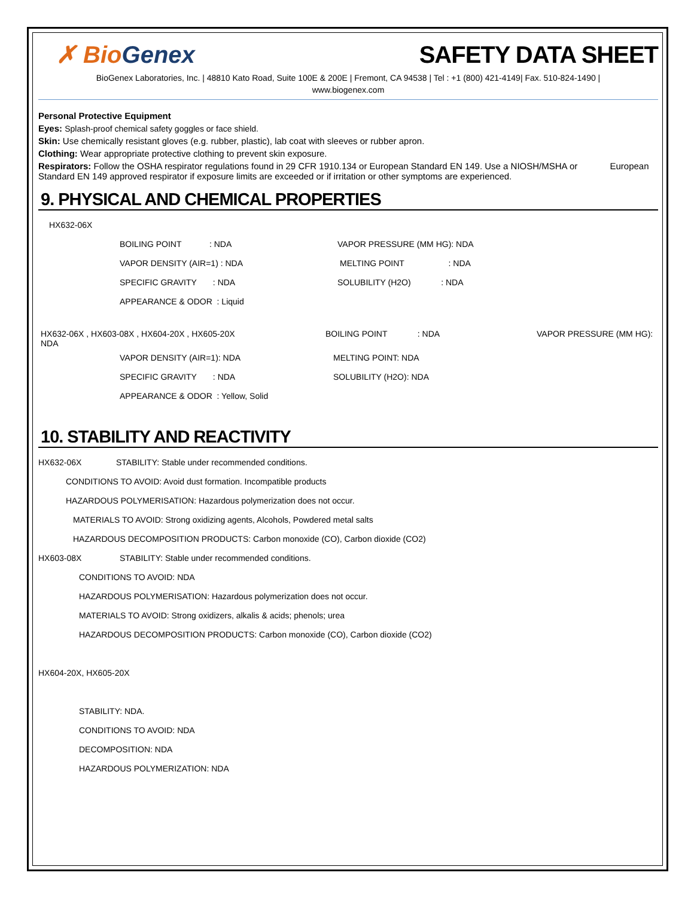✗ BioGenex
SAFETY DATA SHEET
BioGenex Laboratories, Inc. | 48810 Kato Road, Suite 100E & 200E | Fremont, CA 94538 | Tel : +1 (800) 421-4149| Fax. 510-824-1490 |
www.biogenex.com
Personal Protective Equipment
Eyes: Splash-proof chemical safety goggles or face shield.
Skin: Use chemically resistant gloves (e.g. rubber, plastic), lab coat with sleeves or rubber apron.
Clothing: Wear appropriate protective clothing to prevent skin exposure.
Respirators: Follow the OSHA respirator regulations found in 29 CFR 1910.134 or European Standard EN 149. Use a NIOSH/MSHA or European Standard EN 149 approved respirator if exposure limits are exceeded or if irritation or other symptoms are experienced.
9. PHYSICAL AND CHEMICAL PROPERTIES
HX632-06X
BOILING POINT : NDA VAPOR PRESSURE (MM HG): NDA
VAPOR DENSITY (AIR=1) : NDA
MELTING POINT : NDA
SPECIFIC GRAVITY : NDA
SOLUBILITY (H2O) : NDA
APPEARANCE & ODOR : Liquid
HX632-06X , HX603-08X , HX604-20X , HX605-20X BOILING POINT : NDA VAPOR PRESSURE (MM HG):
NDA
VAPOR DENSITY (AIR=1): NDA MELTING POINT: NDA
SPECIFIC GRAVITY : NDA SOLUBILITY (H2O): NDA
APPEARANCE & ODOR : Yellow, Solid
10. STABILITY AND REACTIVITY
HX632-06X
STABILITY: Stable under recommended conditions.
CONDITIONS TO AVOID: Avoid dust formation. Incompatible products
HAZARDOUS POLYMERISATION: Hazardous polymerization does not occur.
MATERIALS TO AVOID: Strong oxidizing agents, Alcohols, Powdered metal salts
HAZARDOUS DECOMPOSITION PRODUCTS: Carbon monoxide (CO), Carbon dioxide (CO2)
HX603-08X
STABILITY: Stable under recommended conditions.
CONDITIONS TO AVOID: NDA
HAZARDOUS POLYMERISATION: Hazardous polymerization does not occur.
MATERIALS TO AVOID: Strong oxidizers, alkalis & acids; phenols; urea
HAZARDOUS DECOMPOSITION PRODUCTS: Carbon monoxide (CO), Carbon dioxide (CO2)
HX604-20X, HX605-20X
STABILITY: NDA.
CONDITIONS TO AVOID: NDA
DECOMPOSITION: NDA
HAZARDOUS POLYMERIZATION: NDA